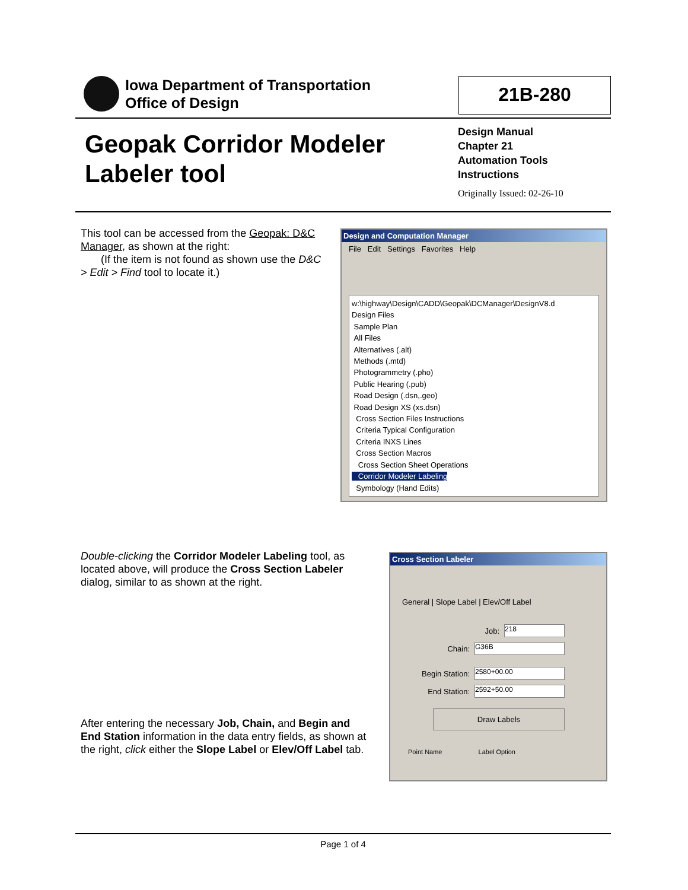Iowa Department of Transportation
Office of Design
21B-280
Geopak Corridor Modeler Labeler tool
Design Manual
Chapter 21
Automation Tools
Instructions
Originally Issued: 02-26-10
This tool can be accessed from the Geopak: D&C Manager, as shown at the right:
(If the item is not found as shown use the D&C > Edit > Find tool to locate it.)
Design and Computation Manager
File Edit Settings Favorites Help
w:\highway\Design\CADD\Geopak\DCManager\DesignV8.d
Design Files
Sample Plan
All Files
Alternatives (.alt)
Methods (.mtd)
Photogrammetry (.pho)
Public Hearing (.pub)
Road Design (.dsn,.geo)
Road Design XS (xs.dsn)
Cross Section Files Instructions
Criteria Typical Configuration
Criteria INXS Lines
Cross Section Macros
Cross Section Sheet Operations
Corridor Modeler Labeling
Symbology (Hand Edits)
Double-clicking the Corridor Modeler Labeling tool, as located above, will produce the Cross Section Labeler dialog, similar to as shown at the right.
After entering the necessary Job, Chain, and Begin and End Station information in the data entry fields, as shown at the right, click either the Slope Label or Elev/Off Label tab.
Cross Section Labeler
General | Slope Label | Elev/Off Label
Job: 218
Chain: G36B
Begin Station: 2580+00.00
End Station: 2592+50.00
Draw Labels
Point Name Label Option
Page 1 of 4